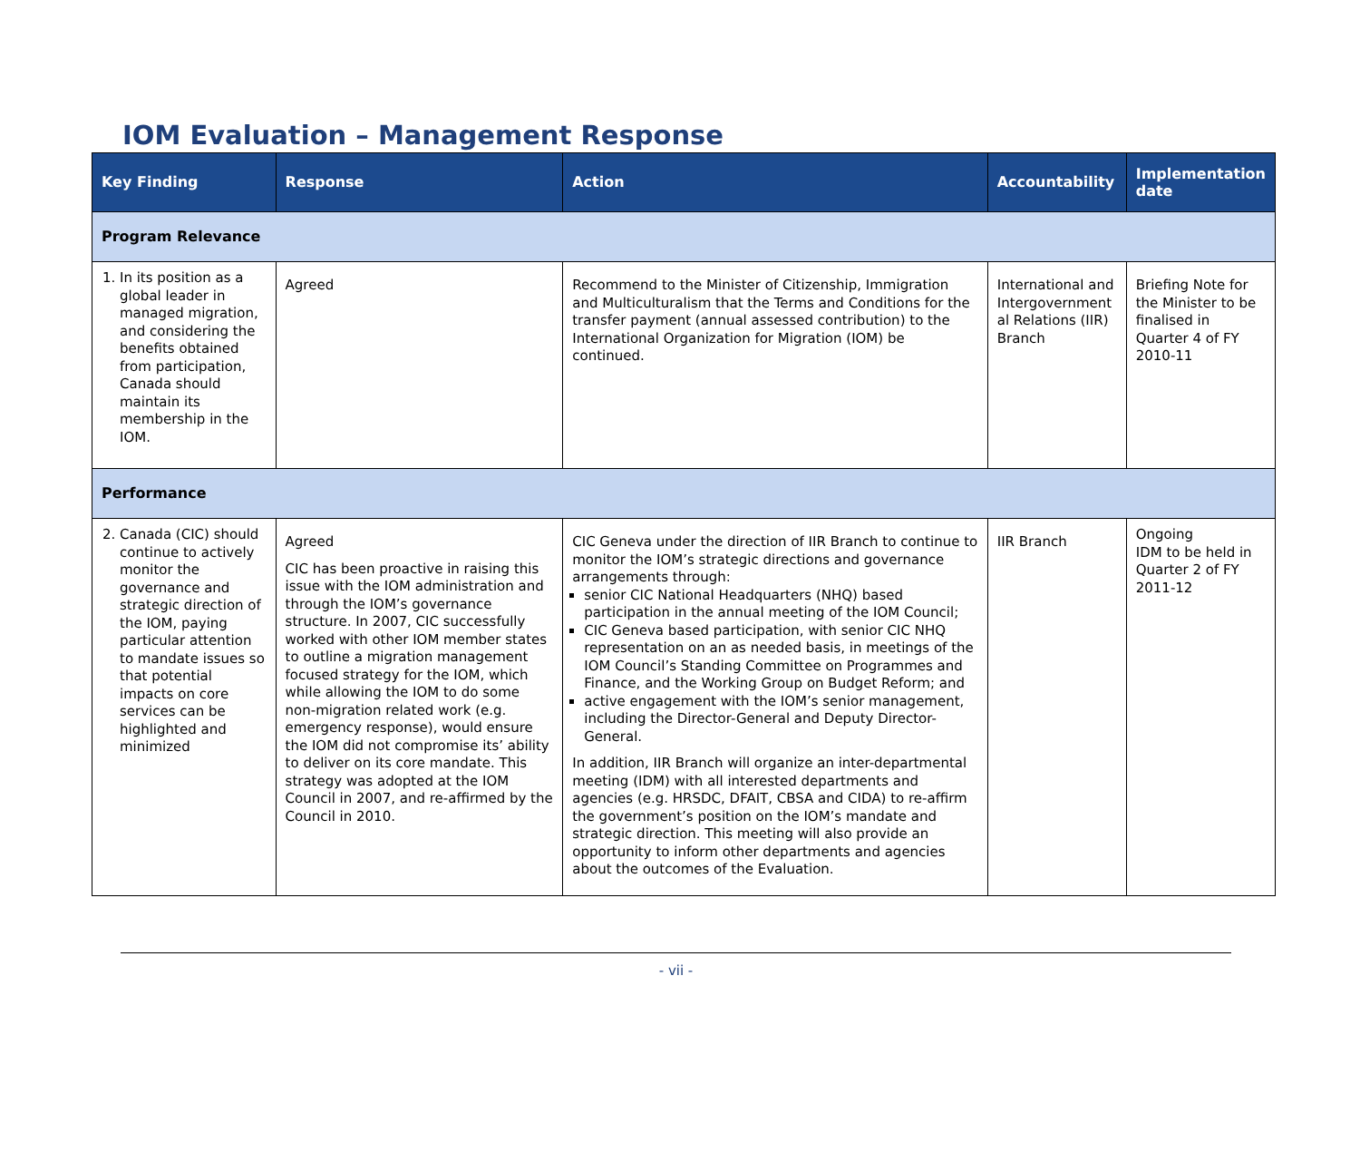IOM Evaluation – Management Response
| Key Finding | Response | Action | Accountability | Implementation date |
| --- | --- | --- | --- | --- |
| Program Relevance | | | | |
| 1. In its position as a global leader in managed migration, and considering the benefits obtained from participation, Canada should maintain its membership in the IOM. | Agreed | Recommend to the Minister of Citizenship, Immigration and Multiculturalism that the Terms and Conditions for the transfer payment (annual assessed contribution) to the International Organization for Migration (IOM) be continued. | International and Intergovernment al Relations (IIR) Branch | Briefing Note for the Minister to be finalised in Quarter 4 of FY 2010-11 |
| Performance | | | | |
| 2. Canada (CIC) should continue to actively monitor the governance and strategic direction of the IOM, paying particular attention to mandate issues so that potential impacts on core services can be highlighted and minimized | Agreed CIC has been proactive in raising this issue with the IOM administration and through the IOM’s governance structure. In 2007, CIC successfully worked with other IOM member states to outline a migration management focused strategy for the IOM, which while allowing the IOM to do some non-migration related work (e.g. emergency response), would ensure the IOM did not compromise its’ ability to deliver on its core mandate. This strategy was adopted at the IOM Council in 2007, and re-affirmed by the Council in 2010. | CIC Geneva under the direction of IIR Branch to continue to monitor the IOM’s strategic directions and governance arrangements through: senior CIC National Headquarters (NHQ) based participation in the annual meeting of the IOM Council; CIC Geneva based participation, with senior CIC NHQ representation on an as needed basis, in meetings of the IOM Council’s Standing Committee on Programmes and Finance, and the Working Group on Budget Reform; and active engagement with the IOM’s senior management, including the Director-General and Deputy Director-General. In addition, IIR Branch will organize an inter-departmental meeting (IDM) with all interested departments and agencies (e.g. HRSDC, DFAIT, CBSA and CIDA) to re-affirm the government’s position on the IOM’s mandate and strategic direction. This meeting will also provide an opportunity to inform other departments and agencies about the outcomes of the Evaluation. | IIR Branch | Ongoing IDM to be held in Quarter 2 of FY 2011-12 |
- vii -